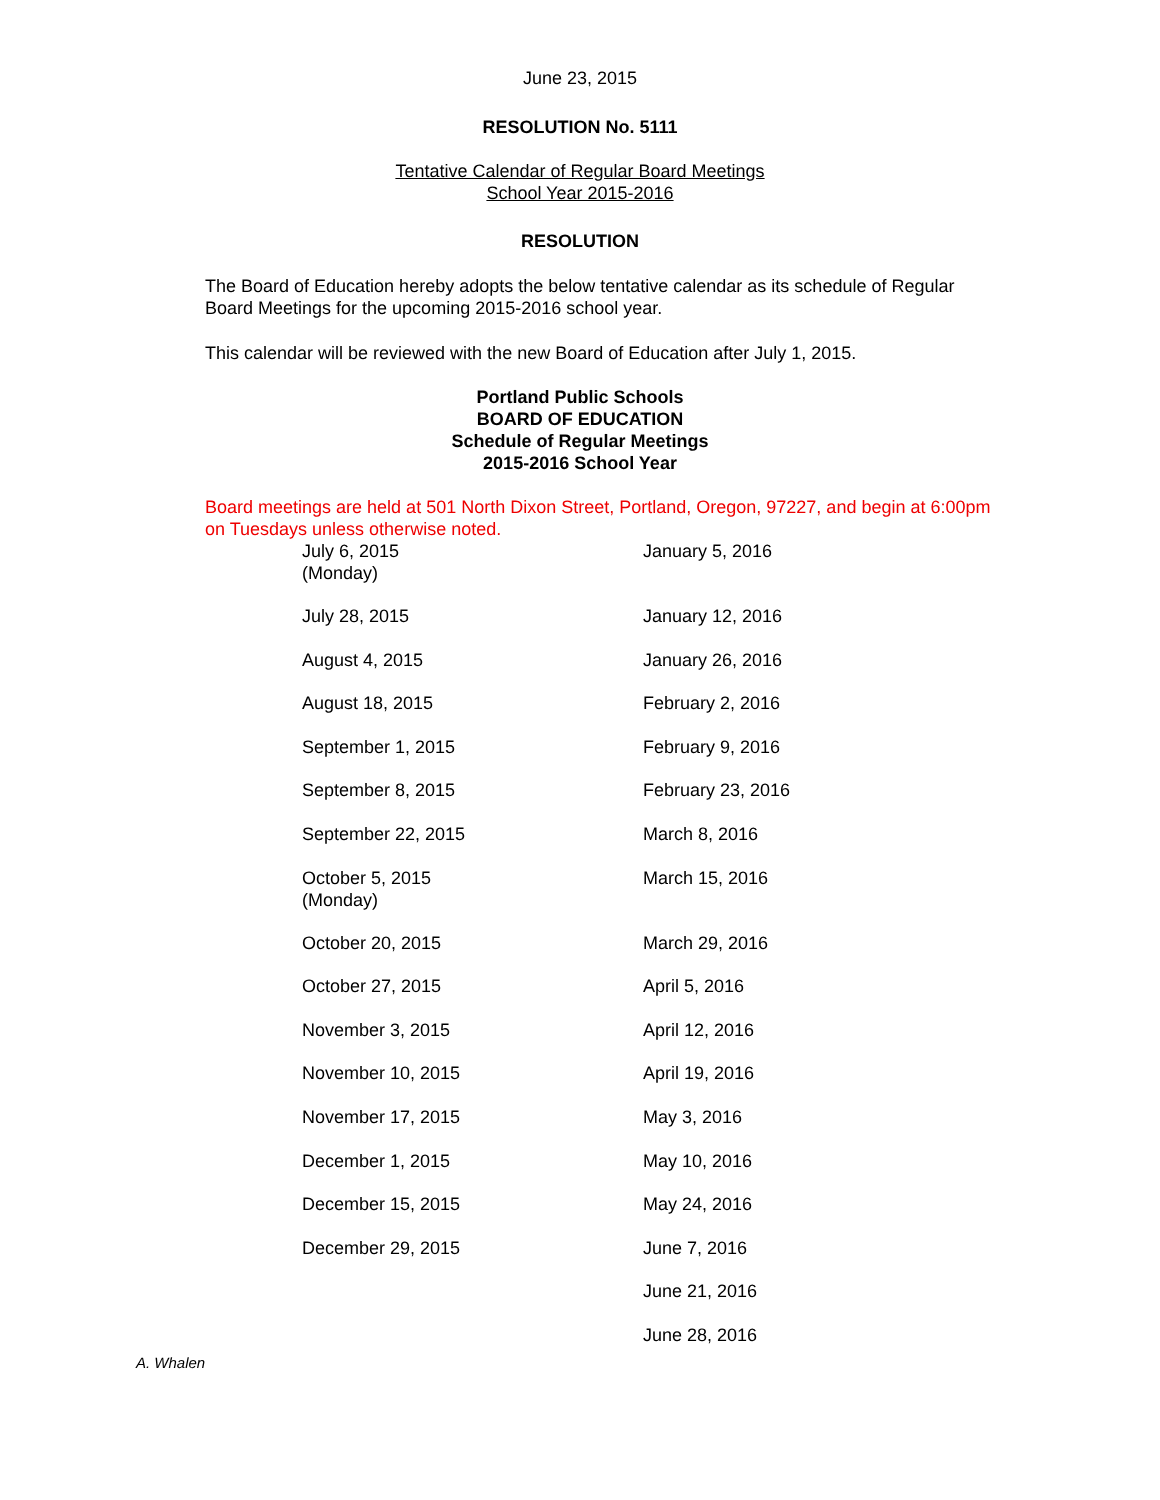June 23, 2015
RESOLUTION No. 5111
Tentative Calendar of Regular Board Meetings
School Year 2015-2016
RESOLUTION
The Board of Education hereby adopts the below tentative calendar as its schedule of Regular Board Meetings for the upcoming 2015-2016 school year.
This calendar will be reviewed with the new Board of Education after July 1, 2015.
Portland Public Schools
BOARD OF EDUCATION
Schedule of Regular Meetings
2015-2016 School Year
Board meetings are held at 501 North Dixon Street, Portland, Oregon, 97227, and begin at 6:00pm on Tuesdays unless otherwise noted.
| July 6, 2015 (Monday) | January 5, 2016 |
| July 28, 2015 | January 12, 2016 |
| August 4, 2015 | January 26, 2016 |
| August 18, 2015 | February 2, 2016 |
| September 1, 2015 | February 9, 2016 |
| September 8, 2015 | February 23, 2016 |
| September 22, 2015 | March 8, 2016 |
| October 5, 2015 (Monday) | March 15, 2016 |
| October 20, 2015 | March 29, 2016 |
| October 27, 2015 | April 5, 2016 |
| November 3, 2015 | April 12, 2016 |
| November 10, 2015 | April 19, 2016 |
| November 17, 2015 | May 3, 2016 |
| December 1, 2015 | May 10, 2016 |
| December 15, 2015 | May 24, 2016 |
| December 29, 2015 | June 7, 2016 |
| | June 21, 2016 |
| | June 28, 2016 |
A. Whalen